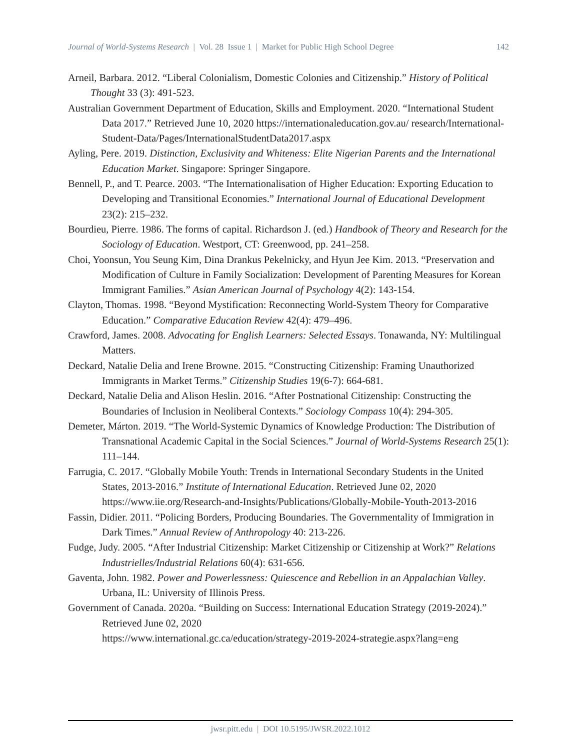Journal of World-Systems Research | Vol. 28 Issue 1 | Market for Public High School Degree 142
Arneil, Barbara. 2012. “Liberal Colonialism, Domestic Colonies and Citizenship.” History of Political Thought 33 (3): 491-523.
Australian Government Department of Education, Skills and Employment. 2020. “International Student Data 2017.” Retrieved June 10, 2020 https://internationaleducation.gov.au/ research/International-Student-Data/Pages/InternationalStudentData2017.aspx
Ayling, Pere. 2019. Distinction, Exclusivity and Whiteness: Elite Nigerian Parents and the International Education Market. Singapore: Springer Singapore.
Bennell, P., and T. Pearce. 2003. “The Internationalisation of Higher Education: Exporting Education to Developing and Transitional Economies.” International Journal of Educational Development 23(2): 215–232.
Bourdieu, Pierre. 1986. The forms of capital. Richardson J. (ed.) Handbook of Theory and Research for the Sociology of Education. Westport, CT: Greenwood, pp. 241–258.
Choi, Yoonsun, You Seung Kim, Dina Drankus Pekelnicky, and Hyun Jee Kim. 2013. “Preservation and Modification of Culture in Family Socialization: Development of Parenting Measures for Korean Immigrant Families.” Asian American Journal of Psychology 4(2): 143-154.
Clayton, Thomas. 1998. “Beyond Mystification: Reconnecting World-System Theory for Comparative Education.” Comparative Education Review 42(4): 479–496.
Crawford, James. 2008. Advocating for English Learners: Selected Essays. Tonawanda, NY: Multilingual Matters.
Deckard, Natalie Delia and Irene Browne. 2015. “Constructing Citizenship: Framing Unauthorized Immigrants in Market Terms.” Citizenship Studies 19(6-7): 664-681.
Deckard, Natalie Delia and Alison Heslin. 2016. “After Postnational Citizenship: Constructing the Boundaries of Inclusion in Neoliberal Contexts.” Sociology Compass 10(4): 294-305.
Demeter, Márton. 2019. “The World-Systemic Dynamics of Knowledge Production: The Distribution of Transnational Academic Capital in the Social Sciences.” Journal of World-Systems Research 25(1): 111–144.
Farrugia, C. 2017. “Globally Mobile Youth: Trends in International Secondary Students in the United States, 2013-2016.” Institute of International Education. Retrieved June 02, 2020 https://www.iie.org/Research-and-Insights/Publications/Globally-Mobile-Youth-2013-2016
Fassin, Didier. 2011. “Policing Borders, Producing Boundaries. The Governmentality of Immigration in Dark Times.” Annual Review of Anthropology 40: 213-226.
Fudge, Judy. 2005. “After Industrial Citizenship: Market Citizenship or Citizenship at Work?” Relations Industrielles/Industrial Relations 60(4): 631-656.
Gaventa, John. 1982. Power and Powerlessness: Quiescence and Rebellion in an Appalachian Valley. Urbana, IL: University of Illinois Press.
Government of Canada. 2020a. “Building on Success: International Education Strategy (2019-2024).” Retrieved June 02, 2020
https://www.international.gc.ca/education/strategy-2019-2024-strategie.aspx?lang=eng
jwsr.pitt.edu | DOI 10.5195/JWSR.2022.1012